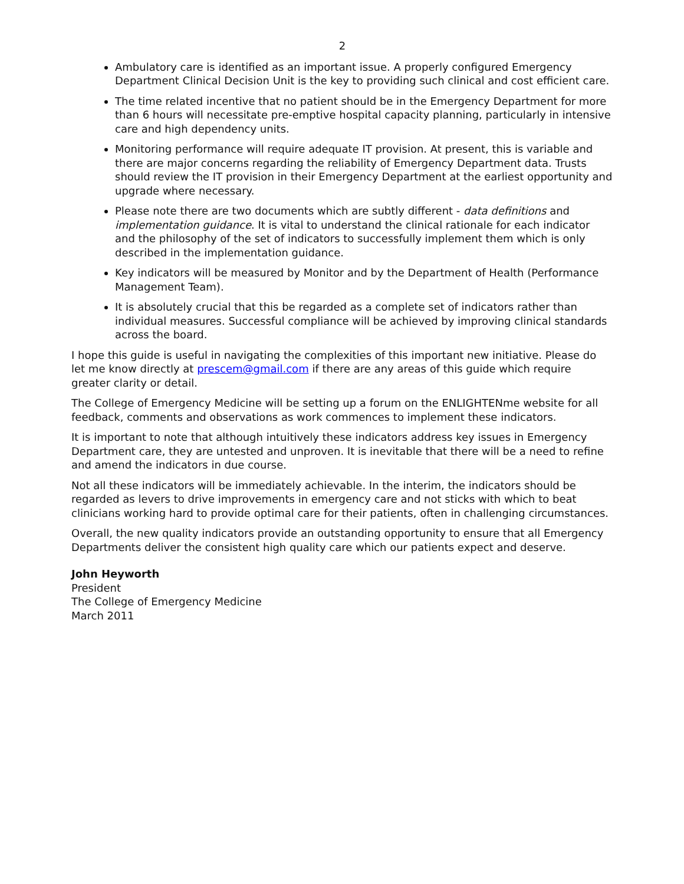2
Ambulatory care is identified as an important issue. A properly configured Emergency Department Clinical Decision Unit is the key to providing such clinical and cost efficient care.
The time related incentive that no patient should be in the Emergency Department for more than 6 hours will necessitate pre-emptive hospital capacity planning, particularly in intensive care and high dependency units.
Monitoring performance will require adequate IT provision. At present, this is variable and there are major concerns regarding the reliability of Emergency Department data. Trusts should review the IT provision in their Emergency Department at the earliest opportunity and upgrade where necessary.
Please note there are two documents which are subtly different - data definitions and implementation guidance. It is vital to understand the clinical rationale for each indicator and the philosophy of the set of indicators to successfully implement them which is only described in the implementation guidance.
Key indicators will be measured by Monitor and by the Department of Health (Performance Management Team).
It is absolutely crucial that this be regarded as a complete set of indicators rather than individual measures. Successful compliance will be achieved by improving clinical standards across the board.
I hope this guide is useful in navigating the complexities of this important new initiative. Please do let me know directly at prescem@gmail.com if there are any areas of this guide which require greater clarity or detail.
The College of Emergency Medicine will be setting up a forum on the ENLIGHTENme website for all feedback, comments and observations as work commences to implement these indicators.
It is important to note that although intuitively these indicators address key issues in Emergency Department care, they are untested and unproven. It is inevitable that there will be a need to refine and amend the indicators in due course.
Not all these indicators will be immediately achievable. In the interim, the indicators should be regarded as levers to drive improvements in emergency care and not sticks with which to beat clinicians working hard to provide optimal care for their patients, often in challenging circumstances.
Overall, the new quality indicators provide an outstanding opportunity to ensure that all Emergency Departments deliver the consistent high quality care which our patients expect and deserve.
John Heyworth
President
The College of Emergency Medicine
March 2011